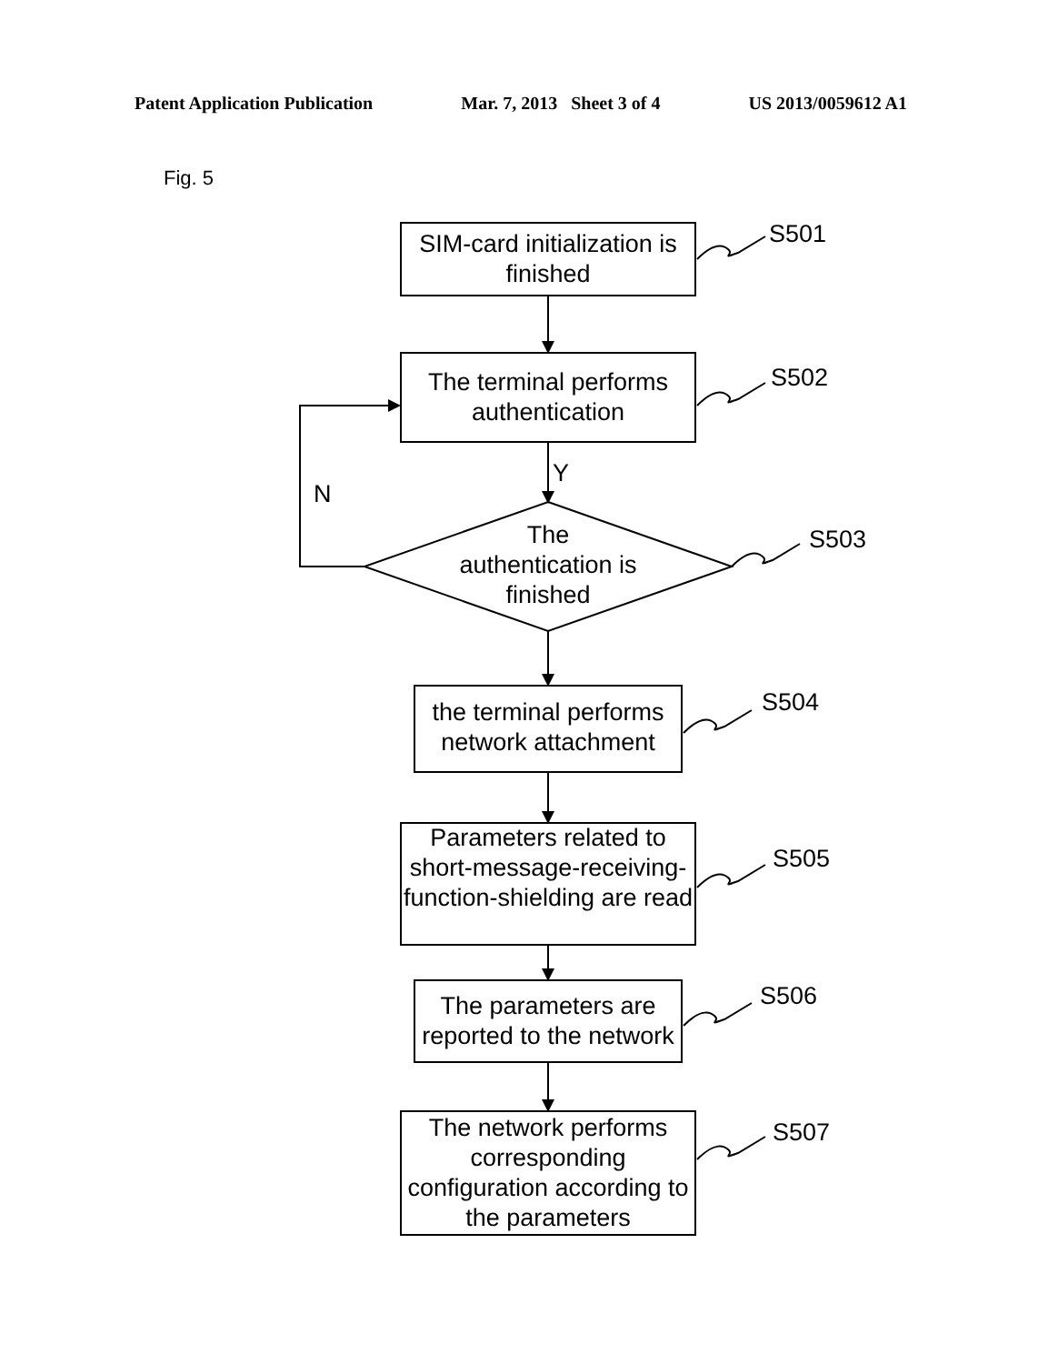Patent Application Publication Mar. 7, 2013 Sheet 3 of 4 US 2013/0059612 A1
Fig. 5
SIM-card initialization is finished
The terminal performs authentication
The authentication is finished
the terminal performs network attachment
Parameters related to short-message-receiving-function-shielding are read
The parameters are reported to the network
The network performs corresponding configuration according to the parameters
S501
S502
S503
S504
S505
S506
S507
Y
N